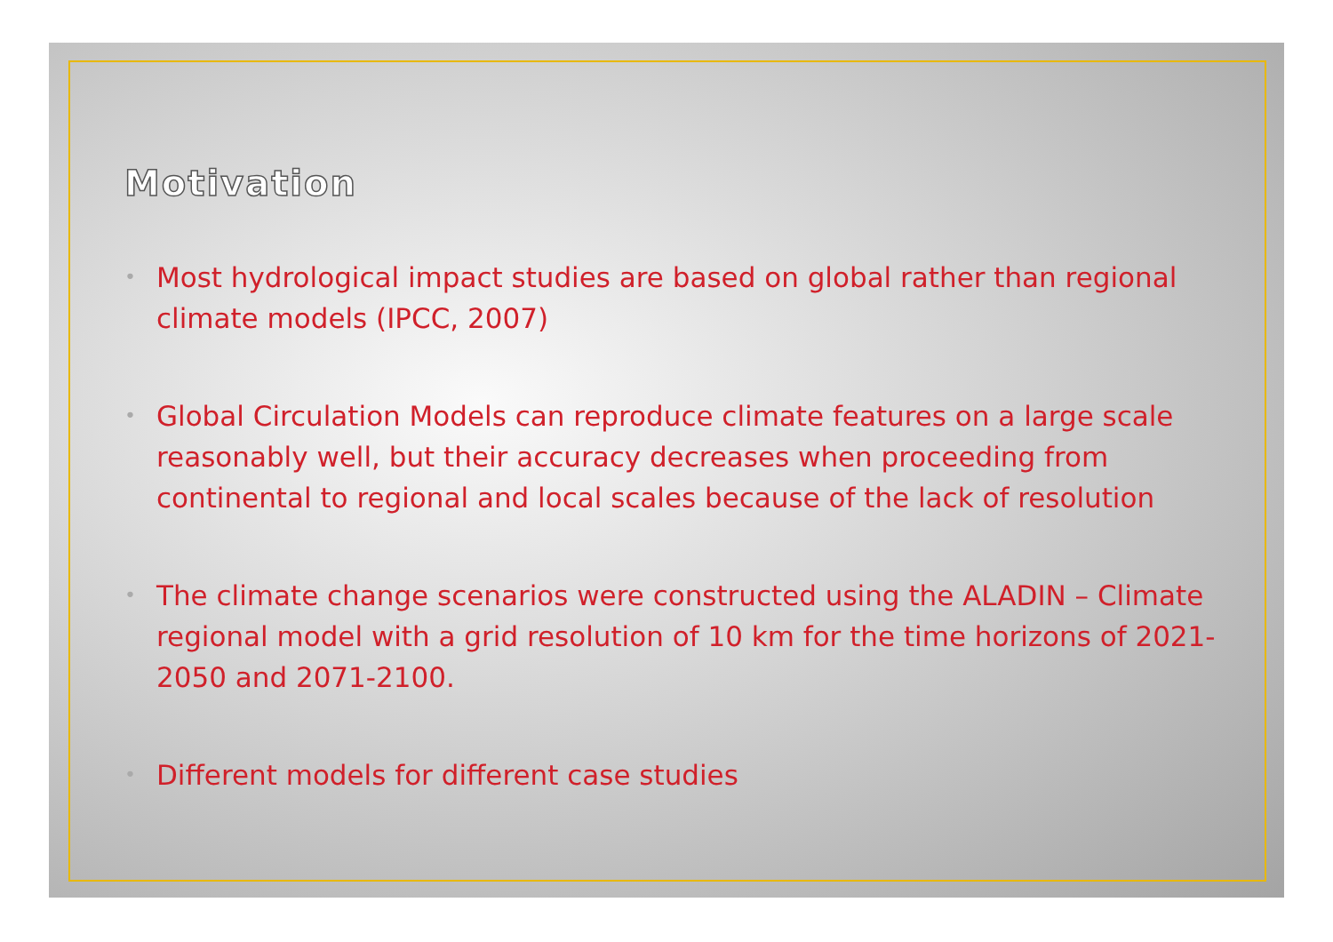Motivation
• Most hydrological impact studies are based on global rather than regional climate models (IPCC, 2007)
• Global Circulation Models can reproduce climate features on a large scale reasonably well, but their accuracy decreases when proceeding from continental to regional and local scales because of the lack of resolution
• The climate change scenarios were constructed using the ALADIN – Climate regional model with a grid resolution of 10 km for the time horizons of 2021-2050 and 2071-2100.
• Different models for different case studies